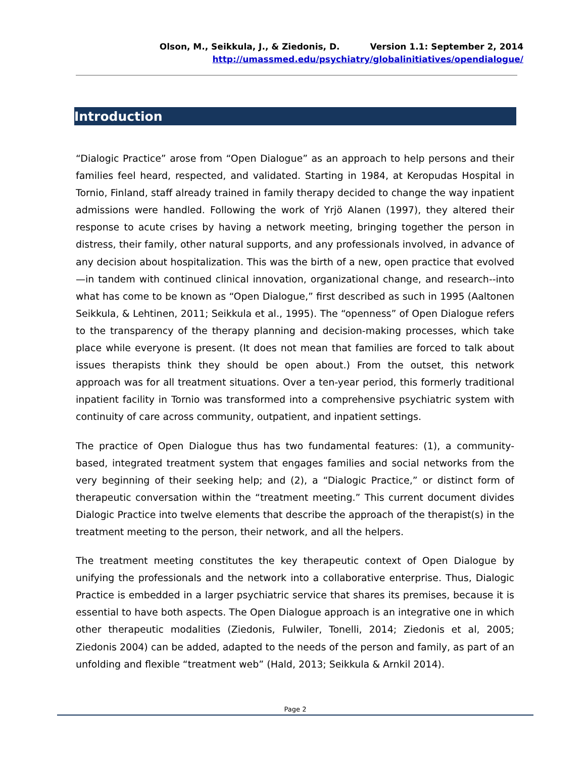Olson, M., Seikkula, J., & Ziedonis, D. Version 1.1: September 2, 2014
http://umassmed.edu/psychiatry/globalinitiatives/opendialogue/
Introduction
“Dialogic Practice” arose from “Open Dialogue” as an approach to help persons and their families feel heard, respected, and validated. Starting in 1984, at Keropudas Hospital in Tornio, Finland, staff already trained in family therapy decided to change the way inpatient admissions were handled. Following the work of Yrjö Alanen (1997), they altered their response to acute crises by having a network meeting, bringing together the person in distress, their family, other natural supports, and any professionals involved, in advance of any decision about hospitalization. This was the birth of a new, open practice that evolved—in tandem with continued clinical innovation, organizational change, and research--into what has come to be known as “Open Dialogue,” first described as such in 1995 (Aaltonen Seikkula, & Lehtinen, 2011; Seikkula et al., 1995). The “openness” of Open Dialogue refers to the transparency of the therapy planning and decision-making processes, which take place while everyone is present. (It does not mean that families are forced to talk about issues therapists think they should be open about.) From the outset, this network approach was for all treatment situations. Over a ten-year period, this formerly traditional inpatient facility in Tornio was transformed into a comprehensive psychiatric system with continuity of care across community, outpatient, and inpatient settings.
The practice of Open Dialogue thus has two fundamental features: (1), a community-based, integrated treatment system that engages families and social networks from the very beginning of their seeking help; and (2), a “Dialogic Practice,” or distinct form of therapeutic conversation within the “treatment meeting.” This current document divides Dialogic Practice into twelve elements that describe the approach of the therapist(s) in the treatment meeting to the person, their network, and all the helpers.
The treatment meeting constitutes the key therapeutic context of Open Dialogue by unifying the professionals and the network into a collaborative enterprise. Thus, Dialogic Practice is embedded in a larger psychiatric service that shares its premises, because it is essential to have both aspects. The Open Dialogue approach is an integrative one in which other therapeutic modalities (Ziedonis, Fulwiler, Tonelli, 2014; Ziedonis et al, 2005; Ziedonis 2004) can be added, adapted to the needs of the person and family, as part of an unfolding and flexible “treatment web” (Hald, 2013; Seikkula & Arnkil 2014).
Page 2